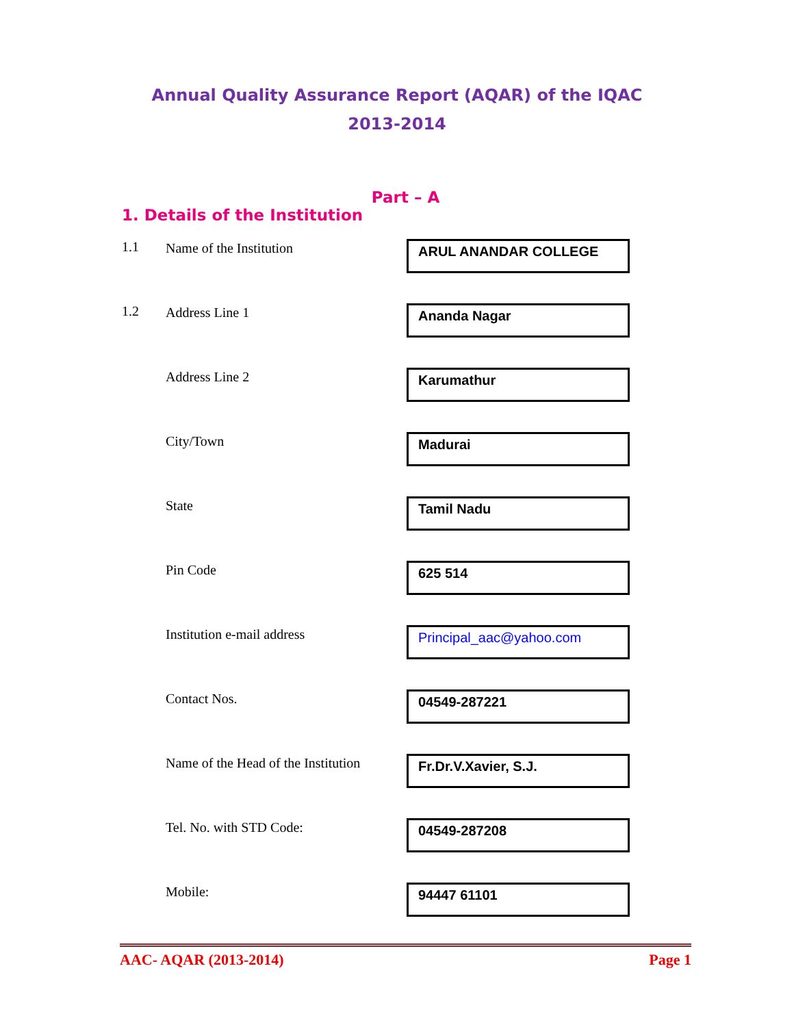Annual Quality Assurance Report (AQAR) of the IQAC
2013-2014
Part – A
1. Details of the Institution
1.1 Name of the Institution
ARUL ANANDAR COLLEGE
1.2 Address Line 1
Ananda Nagar
Address Line 2
Karumathur
City/Town
Madurai
State
Tamil Nadu
Pin Code
625 514
Institution e-mail address
Principal_aac@yahoo.com
Contact Nos.
04549-287221
Name of the Head of the Institution
Fr.Dr.V.Xavier, S.J.
Tel. No. with STD Code:
04549-287208
Mobile:
94447 61101
AAC- AQAR (2013-2014) Page 1